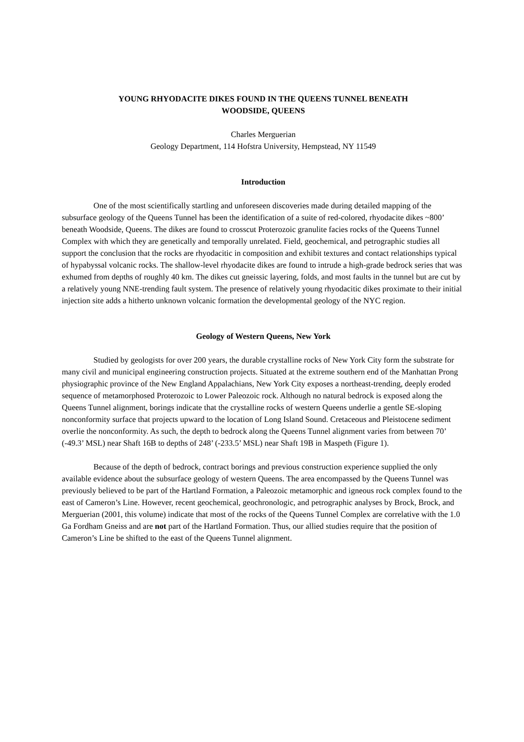YOUNG RHYODACITE DIKES FOUND IN THE QUEENS TUNNEL BENEATH
WOODSIDE, QUEENS
Charles Merguerian
Geology Department, 114 Hofstra University, Hempstead, NY 11549
Introduction
One of the most scientifically startling and unforeseen discoveries made during detailed mapping of the subsurface geology of the Queens Tunnel has been the identification of a suite of red-colored, rhyodacite dikes ~800’ beneath Woodside, Queens. The dikes are found to crosscut Proterozoic granulite facies rocks of the Queens Tunnel Complex with which they are genetically and temporally unrelated. Field, geochemical, and petrographic studies all support the conclusion that the rocks are rhyodacitic in composition and exhibit textures and contact relationships typical of hypabyssal volcanic rocks. The shallow-level rhyodacite dikes are found to intrude a high-grade bedrock series that was exhumed from depths of roughly 40 km. The dikes cut gneissic layering, folds, and most faults in the tunnel but are cut by a relatively young NNE-trending fault system. The presence of relatively young rhyodacitic dikes proximate to their initial injection site adds a hitherto unknown volcanic formation the developmental geology of the NYC region.
Geology of Western Queens, New York
Studied by geologists for over 200 years, the durable crystalline rocks of New York City form the substrate for many civil and municipal engineering construction projects. Situated at the extreme southern end of the Manhattan Prong physiographic province of the New England Appalachians, New York City exposes a northeast-trending, deeply eroded sequence of metamorphosed Proterozoic to Lower Paleozoic rock. Although no natural bedrock is exposed along the Queens Tunnel alignment, borings indicate that the crystalline rocks of western Queens underlie a gentle SE-sloping nonconformity surface that projects upward to the location of Long Island Sound. Cretaceous and Pleistocene sediment overlie the nonconformity. As such, the depth to bedrock along the Queens Tunnel alignment varies from between 70’ (-49.3’ MSL) near Shaft 16B to depths of 248’ (-233.5’ MSL) near Shaft 19B in Maspeth (Figure 1).
Because of the depth of bedrock, contract borings and previous construction experience supplied the only available evidence about the subsurface geology of western Queens. The area encompassed by the Queens Tunnel was previously believed to be part of the Hartland Formation, a Paleozoic metamorphic and igneous rock complex found to the east of Cameron’s Line. However, recent geochemical, geochronologic, and petrographic analyses by Brock, Brock, and Merguerian (2001, this volume) indicate that most of the rocks of the Queens Tunnel Complex are correlative with the 1.0 Ga Fordham Gneiss and are not part of the Hartland Formation. Thus, our allied studies require that the position of Cameron’s Line be shifted to the east of the Queens Tunnel alignment.